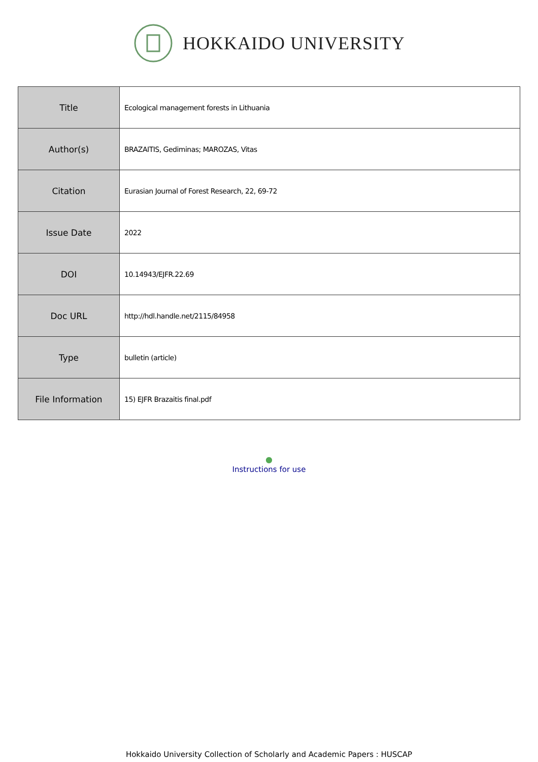HOKKAIDO UNIVERSITY
| Title | Ecological management forests in Lithuania |
| Author(s) | BRAZAITIS, Gediminas; MAROZAS, Vitas |
| Citation | Eurasian Journal of Forest Research, 22, 69-72 |
| Issue Date | 2022 |
| DOI | 10.14943/EJFR.22.69 |
| Doc URL | http://hdl.handle.net/2115/84958 |
| Type | bulletin (article) |
| File Information | 15) EJFR Brazaitis final.pdf |
●
Instructions for use
Hokkaido University Collection of Scholarly and Academic Papers : HUSCAP